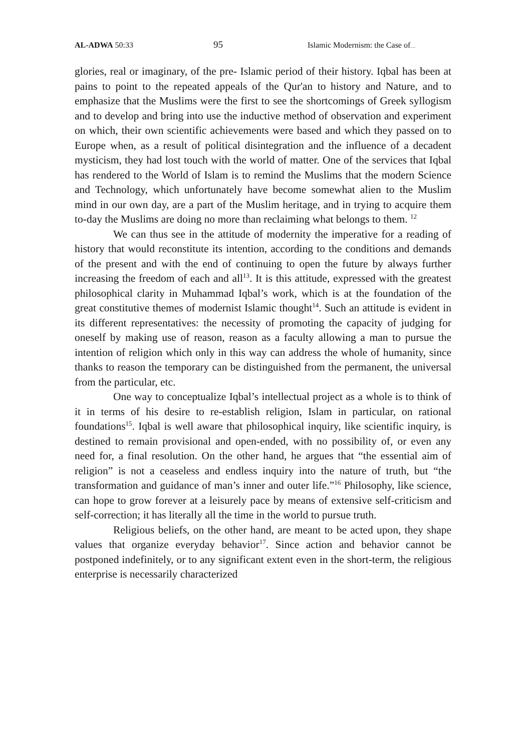AL-ADWA 50:33
95
Islamic Modernism: the Case of.....
glories, real or imaginary, of the pre- Islamic period of their history. Iqbal has been at pains to point to the repeated appeals of the Qur'an to history and Nature, and to emphasize that the Muslims were the first to see the shortcomings of Greek syllogism and to develop and bring into use the inductive method of observation and experiment on which, their own scientific achievements were based and which they passed on to Europe when, as a result of political disintegration and the influence of a decadent mysticism, they had lost touch with the world of matter. One of the services that Iqbal has rendered to the World of Islam is to remind the Muslims that the modern Science and Technology, which unfortunately have become somewhat alien to the Muslim mind in our own day, are a part of the Muslim heritage, and in trying to acquire them to-day the Muslims are doing no more than reclaiming what belongs to them. <sup>12</sup>
We can thus see in the attitude of modernity the imperative for a reading of history that would reconstitute its intention, according to the conditions and demands of the present and with the end of continuing to open the future by always further increasing the freedom of each and all<sup>13</sup>. It is this attitude, expressed with the greatest philosophical clarity in Muhammad Iqbal’s work, which is at the foundation of the great constitutive themes of modernist Islamic thought<sup>14</sup>. Such an attitude is evident in its different representatives: the necessity of promoting the capacity of judging for oneself by making use of reason, reason as a faculty allowing a man to pursue the intention of religion which only in this way can address the whole of humanity, since thanks to reason the temporary can be distinguished from the permanent, the universal from the particular, etc.
One way to conceptualize Iqbal’s intellectual project as a whole is to think of it in terms of his desire to re-establish religion, Islam in particular, on rational foundations<sup>15</sup>. Iqbal is well aware that philosophical inquiry, like scientific inquiry, is destined to remain provisional and open-ended, with no possibility of, or even any need for, a final resolution. On the other hand, he argues that “the essential aim of religion” is not a ceaseless and endless inquiry into the nature of truth, but “the transformation and guidance of man’s inner and outer life.”<sup>16</sup> Philosophy, like science, can hope to grow forever at a leisurely pace by means of extensive self-criticism and self-correction; it has literally all the time in the world to pursue truth.
Religious beliefs, on the other hand, are meant to be acted upon, they shape values that organize everyday behavior<sup>17</sup>. Since action and behavior cannot be postponed indefinitely, or to any significant extent even in the short-term, the religious enterprise is necessarily characterized